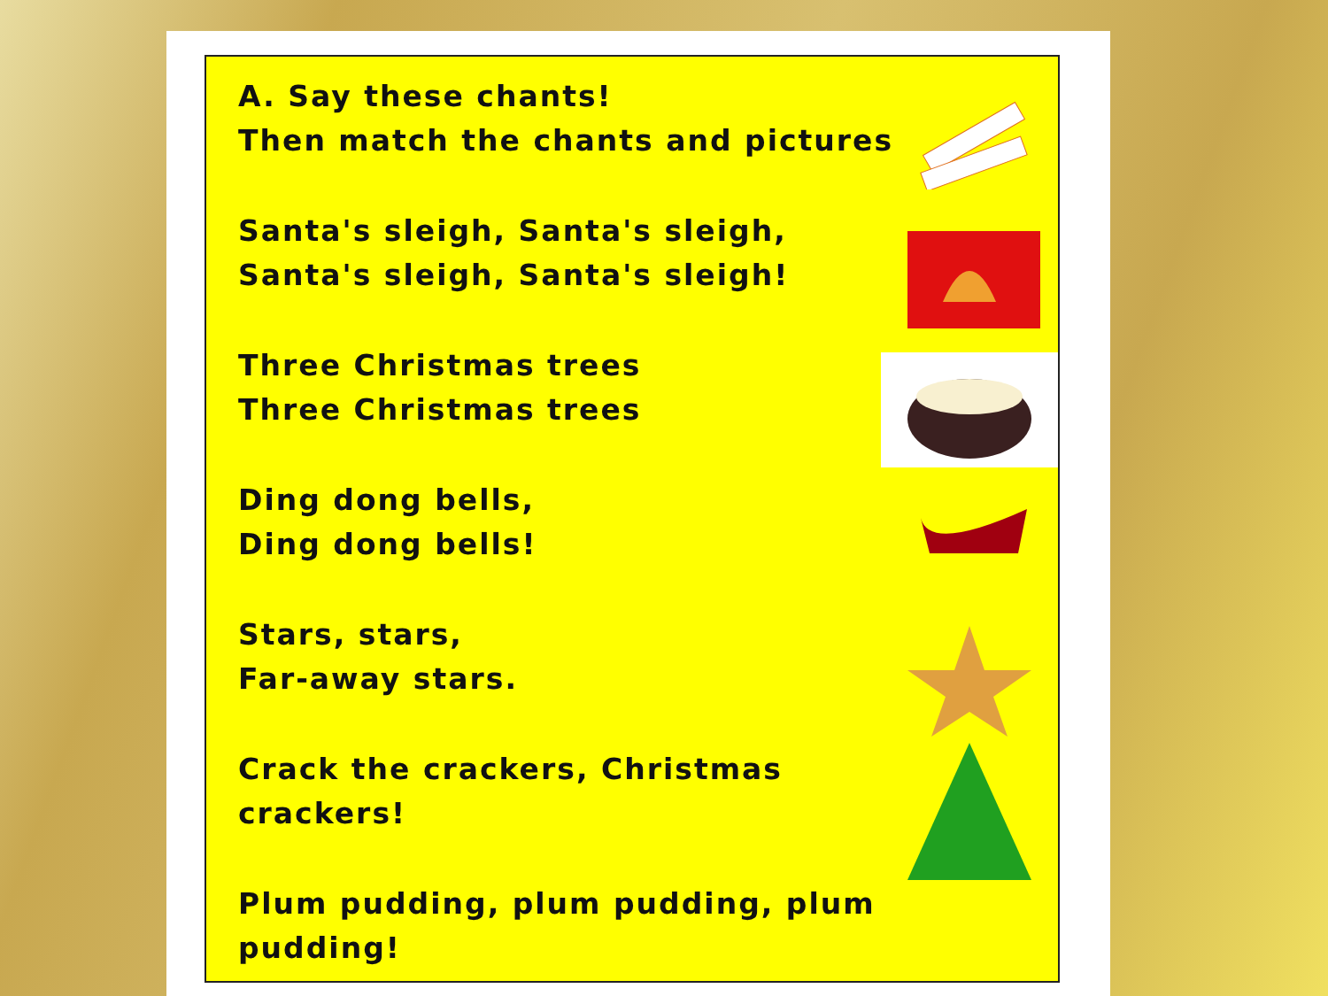A. Say these chants!
Then match the chants and pictures
Santa's sleigh, Santa's sleigh,
Santa's sleigh, Santa's sleigh!
Three Christmas trees
Three Christmas trees
Ding dong bells,
Ding dong bells!
Stars, stars,
Far-away stars.
Crack the crackers, Christmas
crackers!
Plum pudding, plum pudding, plum
pudding!